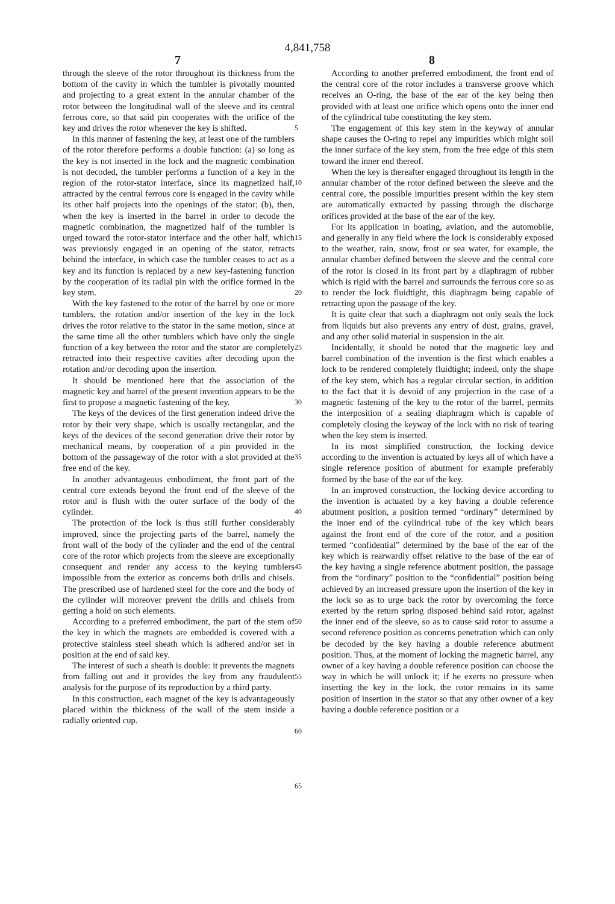4,841,758
7 8
through the sleeve of the rotor throughout its thickness from the bottom of the cavity in which the tumbler is pivotally mounted and projecting to a great extent in the annular chamber of the rotor between the longitudinal wall of the sleeve and its central ferrous core, so that said pin cooperates with the orifice of the key and drives the rotor whenever the key is shifted.
In this manner of fastening the key, at least one of the tumblers of the rotor therefore performs a double function: (a) so long as the key is not inserted in the lock and the magnetic combination is not decoded, the tumbler performs a function of a key in the region of the rotor-stator interface, since its magnetized half, attracted by the central ferrous core is engaged in the cavity while its other half projects into the openings of the stator; (b), then, when the key is inserted in the barrel in order to decode the magnetic combination, the magnetized half of the tumbler is urged toward the rotor-stator interface and the other half, which was previously engaged in an opening of the stator, retracts behind the interface, in which case the tumbler ceases to act as a key and its function is replaced by a new key-fastening function by the cooperation of its radial pin with the orifice formed in the key stem.
With the key fastened to the rotor of the barrel by one or more tumblers, the rotation and/or insertion of the key in the lock drives the rotor relative to the stator in the same motion, since at the same time all the other tumblers which have only the single function of a key between the rotor and the stator are completely retracted into their respective cavities after decoding upon the rotation and/or decoding upon the insertion.
It should be mentioned here that the association of the magnetic key and barrel of the present invention appears to be the first to propose a magnetic fastening of the key.
The keys of the devices of the first generation indeed drive the rotor by their very shape, which is usually rectangular, and the keys of the devices of the second generation drive their rotor by mechanical means, by cooperation of a pin provided in the bottom of the passageway of the rotor with a slot provided at the free end of the key.
In another advantageous embodiment, the front part of the central core extends beyond the front end of the sleeve of the rotor and is flush with the outer surface of the body of the cylinder.
The protection of the lock is thus still further considerably improved, since the projecting parts of the barrel, namely the front wall of the body of the cylinder and the end of the central core of the rotor which projects from the sleeve are exceptionally consequent and render any access to the keying tumblers impossible from the exterior as concerns both drills and chisels. The prescribed use of hardened steel for the core and the body of the cylinder will moreover prevent the drills and chisels from getting a hold on such elements.
According to a preferred embodiment, the part of the stem of the key in which the magnets are embedded is covered with a protective stainless steel sheath which is adhered and/or set in position at the end of said key.
The interest of such a sheath is double: it prevents the magnets from falling out and it provides the key from any fraudulent analysis for the purpose of its reproduction by a third party.
In this construction, each magnet of the key is advantageously placed within the thickness of the wall of the stem inside a radially oriented cup.
5
10
15
20
25
30
35
40
45
50
55
60
65
According to another preferred embodiment, the front end of the central core of the rotor includes a transverse groove which receives an O-ring, the base of the ear of the key being then provided with at least one orifice which opens onto the inner end of the cylindrical tube constituting the key stem.
The engagement of this key stem in the keyway of annular shape causes the O-ring to repel any impurities which might soil the inner surface of the key stem, from the free edge of this stem toward the inner end thereof.
When the key is thereafter engaged throughout its length in the annular chamber of the rotor defined between the sleeve and the central core, the possible impurities present within the key stem are automatically extracted by passing through the discharge orifices provided at the base of the ear of the key.
For its application in boating, aviation, and the automobile, and generally in any field where the lock is considerably exposed to the weather, rain, snow, frost or sea water, for example, the annular chamber defined between the sleeve and the central core of the rotor is closed in its front part by a diaphragm of rubber which is rigid with the barrel and surrounds the ferrous core so as to render the lock fluidtight, this diaphragm being capable of retracting upon the passage of the key.
It is quite clear that such a diaphragm not only seals the lock from liquids but also prevents any entry of dust, grains, gravel, and any other solid material in suspension in the air.
Incidentally, it should be noted that the magnetic key and barrel combination of the invention is the first which enables a lock to be rendered completely fluidtight; indeed, only the shape of the key stem, which has a regular circular section, in addition to the fact that it is devoid of any projection in the case of a magnetic fastening of the key to the rotor of the barrel, permits the interposition of a sealing diaphragm which is capable of completely closing the keyway of the lock with no risk of tearing when the key stem is inserted.
In its most simplified construction, the locking device according to the invention is actuated by keys all of which have a single reference position of abutment for example preferably formed by the base of the ear of the key.
In an improved construction, the locking device according to the invention is actuated by a key having a double reference abutment position, a position termed “ordinary” determined by the inner end of the cylindrical tube of the key which bears against the front end of the core of the rotor, and a position termed “confidential” determined by the base of the ear of the key which is rearwardly offset relative to the base of the ear of the key having a single reference abutment position, the passage from the “ordinary” position to the “confidential” position being achieved by an increased pressure upon the insertion of the key in the lock so as to urge back the rotor by overcoming the force exerted by the return spring disposed behind said rotor, against the inner end of the sleeve, so as to cause said rotor to assume a second reference position as concerns penetration which can only be decoded by the key having a double reference abutment position. Thus, at the moment of locking the magnetic barrel, any owner of a key having a double reference position can choose the way in which he will unlock it; if he exerts no pressure when inserting the key in the lock, the rotor remains in its same position of insertion in the stator so that any other owner of a key having a double reference position or a